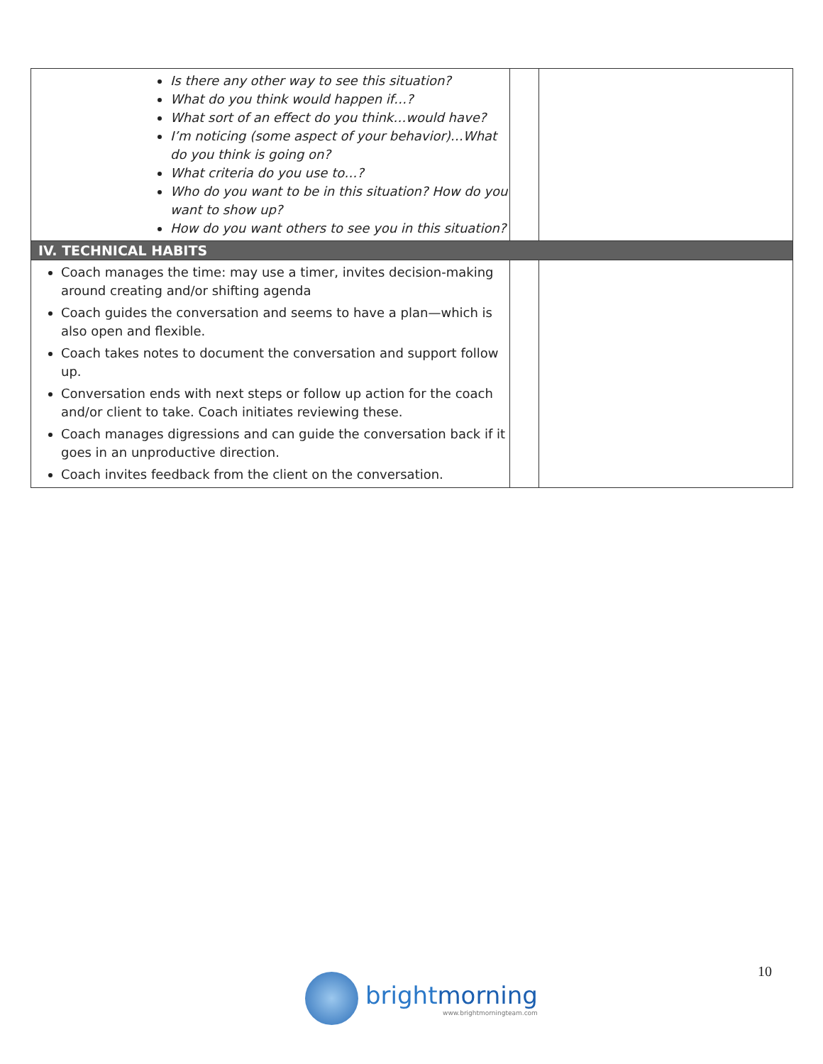| | Is there any other way to see this situation? What do you think would happen if…? What sort of an effect do you think…would have? I’m noticing (some aspect of your behavior)…What do you think is going on? What criteria do you use to…? Who do you want to be in this situation? How do you want to show up? How do you want others to see you in this situation? | | |
| IV. TECHNICAL HABITS | | | |
| Coach manages the time: may use a timer, invites decision-making around creating and/or shifting agenda Coach guides the conversation and seems to have a plan—which is also open and flexible. Coach takes notes to document the conversation and support follow up. Conversation ends with next steps or follow up action for the coach and/or client to take. Coach initiates reviewing these. Coach manages digressions and can guide the conversation back if it goes in an unproductive direction. Coach invites feedback from the client on the conversation. | | | |
10
brightmorning
www.brightmorningteam.com